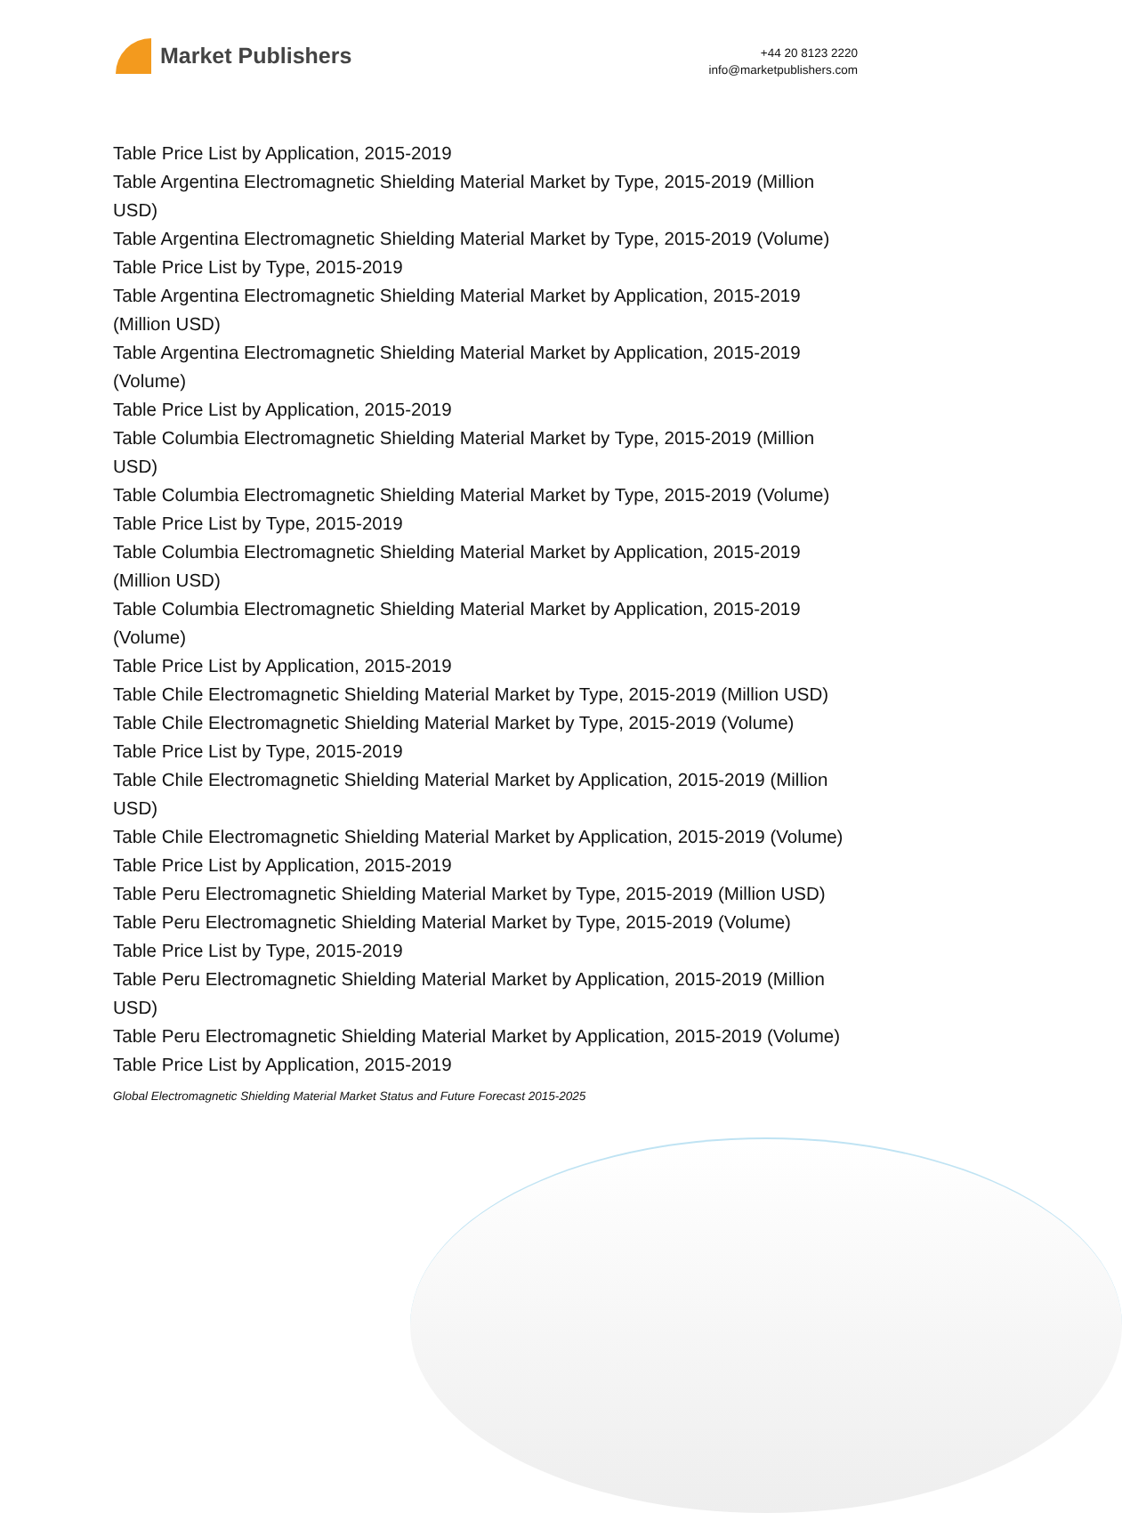Market Publishers
+44 20 8123 2220
info@marketpublishers.com
Table Price List by Application, 2015-2019
Table Argentina Electromagnetic Shielding Material Market by Type, 2015-2019 (Million USD)
Table Argentina Electromagnetic Shielding Material Market by Type, 2015-2019 (Volume)
Table Price List by Type, 2015-2019
Table Argentina Electromagnetic Shielding Material Market by Application, 2015-2019 (Million USD)
Table Argentina Electromagnetic Shielding Material Market by Application, 2015-2019 (Volume)
Table Price List by Application, 2015-2019
Table Columbia Electromagnetic Shielding Material Market by Type, 2015-2019 (Million USD)
Table Columbia Electromagnetic Shielding Material Market by Type, 2015-2019 (Volume)
Table Price List by Type, 2015-2019
Table Columbia Electromagnetic Shielding Material Market by Application, 2015-2019 (Million USD)
Table Columbia Electromagnetic Shielding Material Market by Application, 2015-2019 (Volume)
Table Price List by Application, 2015-2019
Table Chile Electromagnetic Shielding Material Market by Type, 2015-2019 (Million USD)
Table Chile Electromagnetic Shielding Material Market by Type, 2015-2019 (Volume)
Table Price List by Type, 2015-2019
Table Chile Electromagnetic Shielding Material Market by Application, 2015-2019 (Million USD)
Table Chile Electromagnetic Shielding Material Market by Application, 2015-2019 (Volume)
Table Price List by Application, 2015-2019
Table Peru Electromagnetic Shielding Material Market by Type, 2015-2019 (Million USD)
Table Peru Electromagnetic Shielding Material Market by Type, 2015-2019 (Volume)
Table Price List by Type, 2015-2019
Table Peru Electromagnetic Shielding Material Market by Application, 2015-2019 (Million USD)
Table Peru Electromagnetic Shielding Material Market by Application, 2015-2019 (Volume)
Table Price List by Application, 2015-2019
Global Electromagnetic Shielding Material Market Status and Future Forecast 2015-2025